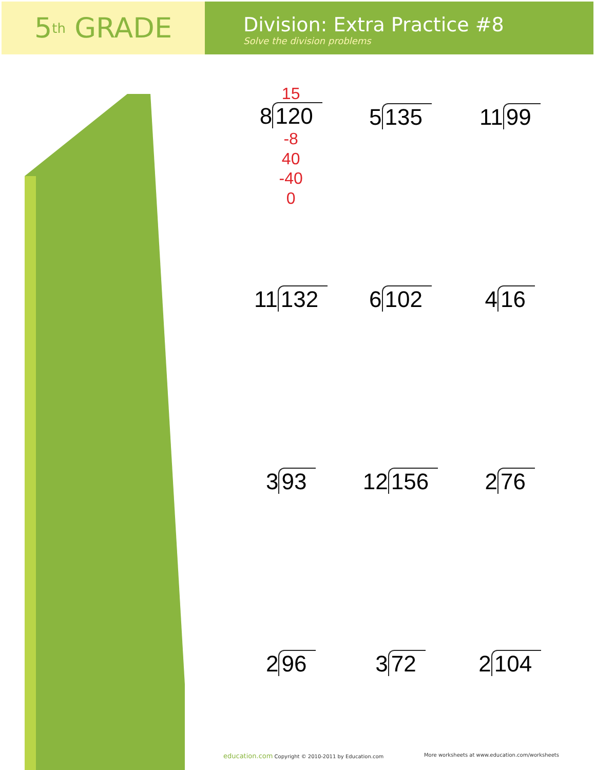5<sup>th</sup> GRADE
Division: Extra Practice #8
Solve the division problems
15
8 120
-8
40
-40
0
5 135
11 99
11 132
6 102
4 16
3 93
12 156
2 76
2 96
3 72
2 104
education.com Copyright © 2010-2011 by Education.com
More worksheets at www.education.com/worksheets